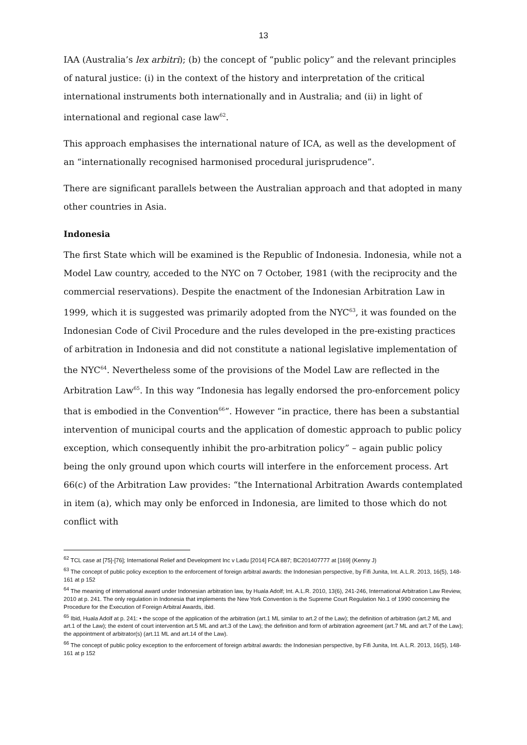13
IAA (Australia’s lex arbitri); (b) the concept of “public policy” and the relevant principles of natural justice: (i) in the context of the history and interpretation of the critical international instruments both internationally and in Australia; and (ii) in light of international and regional case law<sup>62</sup>.
This approach emphasises the international nature of ICA, as well as the development of an “internationally recognised harmonised procedural jurisprudence”.
There are significant parallels between the Australian approach and that adopted in many other countries in Asia.
Indonesia
The first State which will be examined is the Republic of Indonesia. Indonesia, while not a Model Law country, acceded to the NYC on 7 October, 1981 (with the reciprocity and the commercial reservations). Despite the enactment of the Indonesian Arbitration Law in 1999, which it is suggested was primarily adopted from the NYC<sup>63</sup>, it was founded on the Indonesian Code of Civil Procedure and the rules developed in the pre-existing practices of arbitration in Indonesia and did not constitute a national legislative implementation of the NYC<sup>64</sup>. Nevertheless some of the provisions of the Model Law are reflected in the Arbitration Law<sup>65</sup>. In this way “Indonesia has legally endorsed the pro-enforcement policy that is embodied in the Convention<sup>66</sup>”. However “in practice, there has been a substantial intervention of municipal courts and the application of domestic approach to public policy exception, which consequently inhibit the pro-arbitration policy” – again public policy being the only ground upon which courts will interfere in the enforcement process. Art 66(c) of the Arbitration Law provides: “the International Arbitration Awards contemplated in item (a), which may only be enforced in Indonesia, are limited to those which do not conflict with
<sup>62</sup> TCL case at [75]-[76]; International Relief and Development Inc v Ladu [2014] FCA 887; BC201407777 at [169] (Kenny J)
<sup>63</sup> The concept of public policy exception to the enforcement of foreign arbitral awards: the Indonesian perspective, by Fifi Junita, Int. A.L.R. 2013, 16(5), 148-161 at p 152
<sup>64</sup> The meaning of international award under Indonesian arbitration law, by Huala Adolf; Int. A.L.R. 2010, 13(6), 241-246, International Arbitration Law Review, 2010 at p. 241. The only regulation in Indonesia that implements the New York Convention is the Supreme Court Regulation No.1 of 1990 concerning the Procedure for the Execution of Foreign Arbitral Awards, ibid.
<sup>65</sup> Ibid, Huala Adolf at p. 241: • the scope of the application of the arbitration (art.1 ML similar to art.2 of the Law); the definition of arbitration (art.2 ML and art.1 of the Law); the extent of court intervention art.5 ML and art.3 of the Law); the definition and form of arbitration agreement (art.7 ML and art.7 of the Law); the appointment of arbitrator(s) (art.11 ML and art.14 of the Law).
<sup>66</sup> The concept of public policy exception to the enforcement of foreign arbitral awards: the Indonesian perspective, by Fifi Junita, Int. A.L.R. 2013, 16(5), 148-161 at p 152